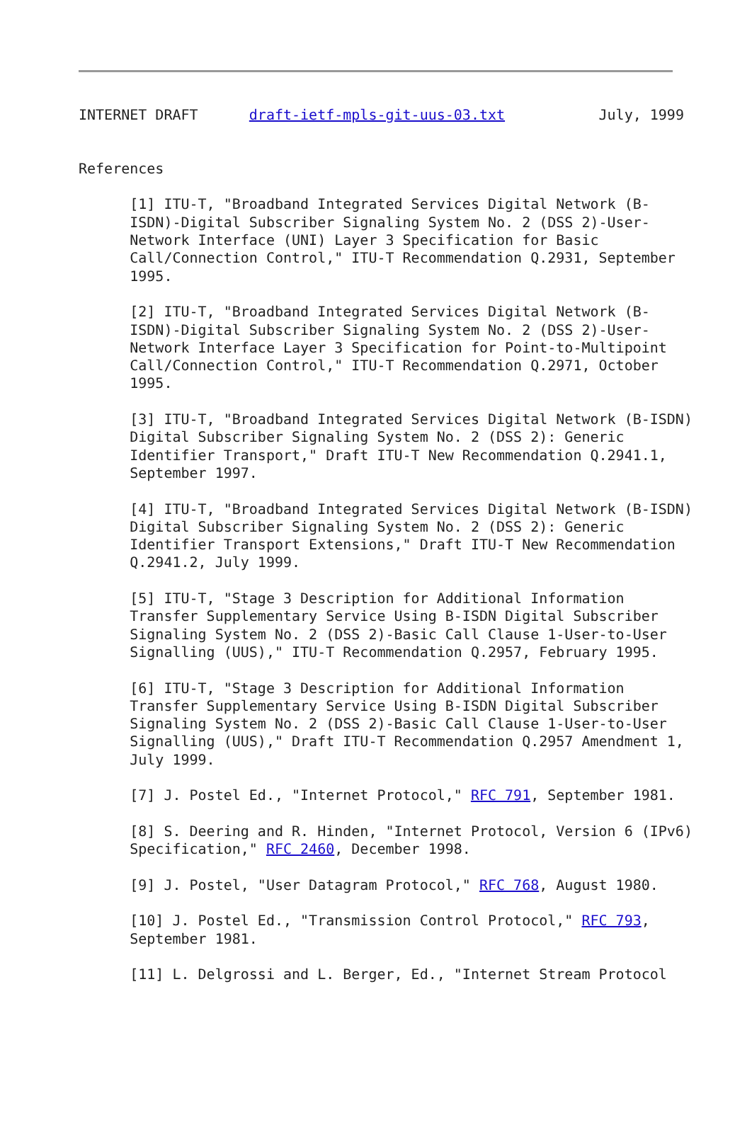INTERNET DRAFT      draft-ietf-mpls-git-uus-03.txt           July, 1999


References

      [1] ITU-T, "Broadband Integrated Services Digital Network (B-
      ISDN)-Digital Subscriber Signaling System No. 2 (DSS 2)-User-
      Network Interface (UNI) Layer 3 Specification for Basic
      Call/Connection Control," ITU-T Recommendation Q.2931, September
      1995.

      [2] ITU-T, "Broadband Integrated Services Digital Network (B-
      ISDN)-Digital Subscriber Signaling System No. 2 (DSS 2)-User-
      Network Interface Layer 3 Specification for Point-to-Multipoint
      Call/Connection Control," ITU-T Recommendation Q.2971, October
      1995.

      [3] ITU-T, "Broadband Integrated Services Digital Network (B-ISDN)
      Digital Subscriber Signaling System No. 2 (DSS 2): Generic
      Identifier Transport," Draft ITU-T New Recommendation Q.2941.1,
      September 1997.

      [4] ITU-T, "Broadband Integrated Services Digital Network (B-ISDN)
      Digital Subscriber Signaling System No. 2 (DSS 2): Generic
      Identifier Transport Extensions," Draft ITU-T New Recommendation
      Q.2941.2, July 1999.

      [5] ITU-T, "Stage 3 Description for Additional Information
      Transfer Supplementary Service Using B-ISDN Digital Subscriber
      Signaling System No. 2 (DSS 2)-Basic Call Clause 1-User-to-User
      Signalling (UUS)," ITU-T Recommendation Q.2957, February 1995.

      [6] ITU-T, "Stage 3 Description for Additional Information
      Transfer Supplementary Service Using B-ISDN Digital Subscriber
      Signaling System No. 2 (DSS 2)-Basic Call Clause 1-User-to-User
      Signalling (UUS)," Draft ITU-T Recommendation Q.2957 Amendment 1,
      July 1999.

      [7] J. Postel Ed., "Internet Protocol," RFC 791, September 1981.

      [8] S. Deering and R. Hinden, "Internet Protocol, Version 6 (IPv6)
      Specification," RFC 2460, December 1998.

      [9] J. Postel, "User Datagram Protocol," RFC 768, August 1980.

      [10] J. Postel Ed., "Transmission Control Protocol," RFC 793,
      September 1981.

      [11] L. Delgrossi and L. Berger, Ed., "Internet Stream Protocol